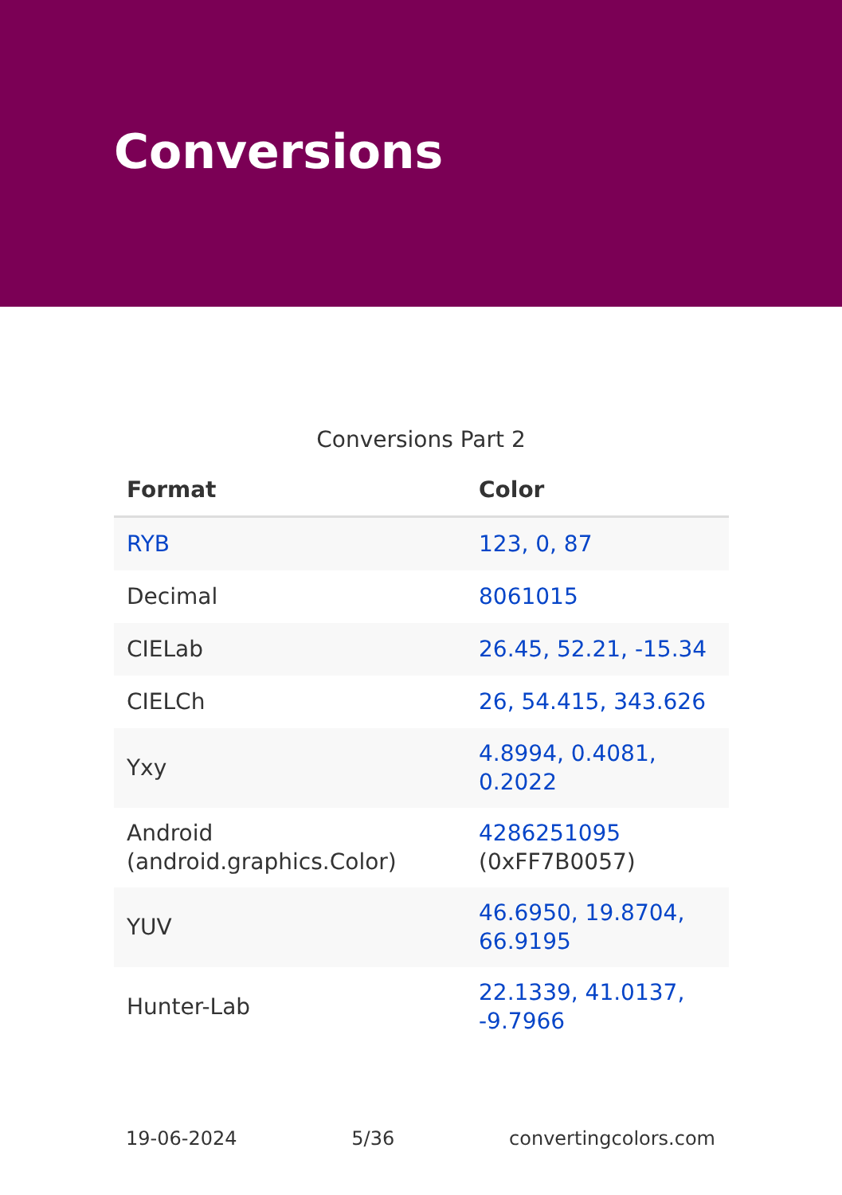Conversions
Conversions Part 2
| Format | Color |
| --- | --- |
| RYB | 123, 0, 87 |
| Decimal | 8061015 |
| CIELab | 26.45, 52.21, -15.34 |
| CIELCh | 26, 54.415, 343.626 |
| Yxy | 4.8994, 0.4081, 0.2022 |
| Android (android.graphics.Color) | 4286251095 (0xFF7B0057) |
| YUV | 46.6950, 19.8704, 66.9195 |
| Hunter-Lab | 22.1339, 41.0137, -9.7966 |
19-06-2024 5/36 convertingcolors.com